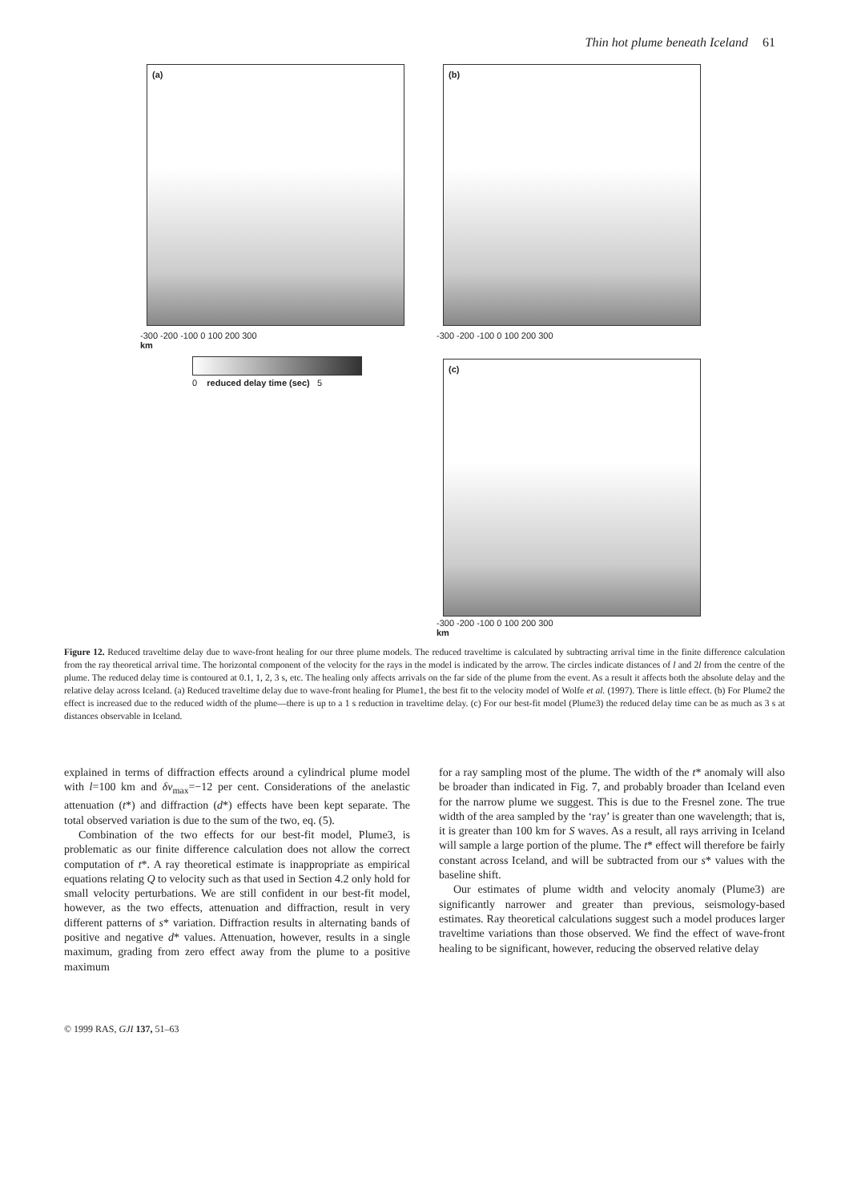Thin hot plume beneath Iceland 61
(a)
-300 -200 -100 0 100 200 300
km
0 reduced delay time (sec) 5
(b)
-300 -200 -100 0 100 200 300
(c)
-300 -200 -100 0 100 200 300
km
Figure 12. Reduced traveltime delay due to wave-front healing for our three plume models. The reduced traveltime is calculated by subtracting arrival time in the finite difference calculation from the ray theoretical arrival time. The horizontal component of the velocity for the rays in the model is indicated by the arrow. The circles indicate distances of l and 2l from the centre of the plume. The reduced delay time is contoured at 0.1, 1, 2, 3 s, etc. The healing only affects arrivals on the far side of the plume from the event. As a result it affects both the absolute delay and the relative delay across Iceland. (a) Reduced traveltime delay due to wave-front healing for Plume1, the best fit to the velocity model of Wolfe et al. (1997). There is little effect. (b) For Plume2 the effect is increased due to the reduced width of the plume—there is up to a 1 s reduction in traveltime delay. (c) For our best-fit model (Plume3) the reduced delay time can be as much as 3 s at distances observable in Iceland.
explained in terms of diffraction effects around a cylindrical plume model with l=100 km and δv<sub>max</sub>=−12 per cent. Considerations of the anelastic attenuation (t*) and diffraction (d*) effects have been kept separate. The total observed variation is due to the sum of the two, eq. (5).
Combination of the two effects for our best-fit model, Plume3, is problematic as our finite difference calculation does not allow the correct computation of t*. A ray theoretical estimate is inappropriate as empirical equations relating Q to velocity such as that used in Section 4.2 only hold for small velocity perturbations. We are still confident in our best-fit model, however, as the two effects, attenuation and diffraction, result in very different patterns of s* variation. Diffraction results in alternating bands of positive and negative d* values. Attenuation, however, results in a single maximum, grading from zero effect away from the plume to a positive maximum
for a ray sampling most of the plume. The width of the t* anomaly will also be broader than indicated in Fig. 7, and probably broader than Iceland even for the narrow plume we suggest. This is due to the Fresnel zone. The true width of the area sampled by the ‘ray’ is greater than one wavelength; that is, it is greater than 100 km for S waves. As a result, all rays arriving in Iceland will sample a large portion of the plume. The t* effect will therefore be fairly constant across Iceland, and will be subtracted from our s* values with the baseline shift.
Our estimates of plume width and velocity anomaly (Plume3) are significantly narrower and greater than previous, seismology-based estimates. Ray theoretical calculations suggest such a model produces larger traveltime variations than those observed. We find the effect of wave-front healing to be significant, however, reducing the observed relative delay
© 1999 RAS, GJI 137, 51–63